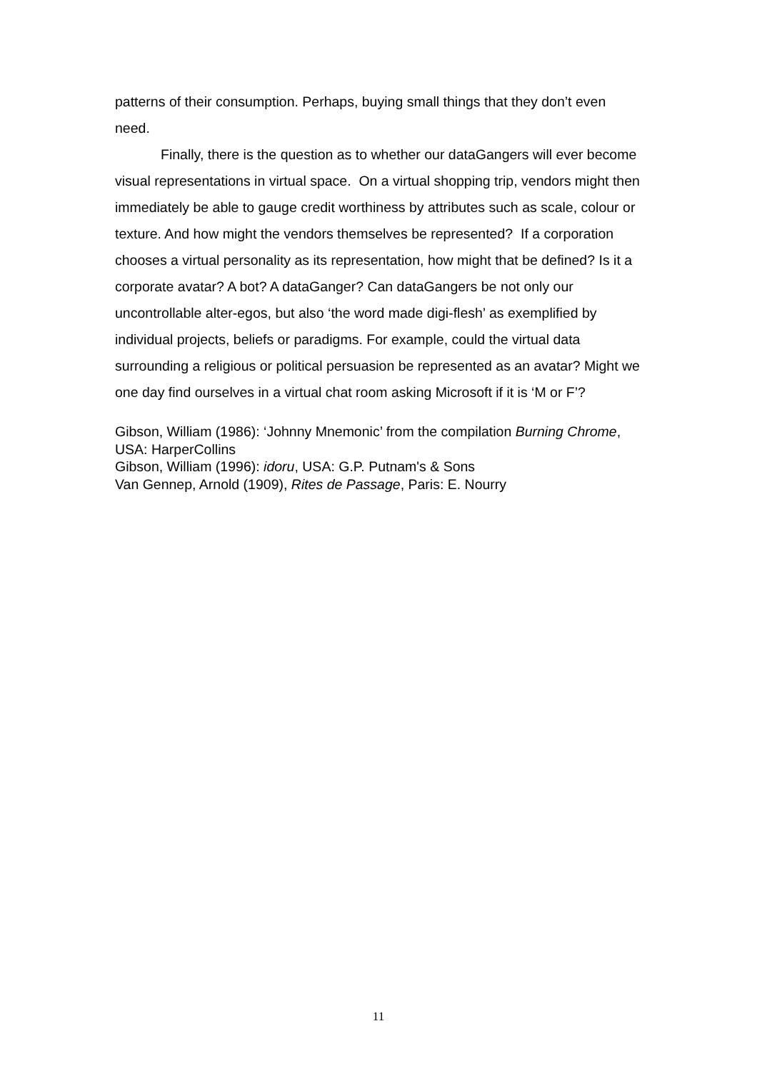patterns of their consumption. Perhaps, buying small things that they don’t even need.
Finally, there is the question as to whether our dataGangers will ever become visual representations in virtual space. On a virtual shopping trip, vendors might then immediately be able to gauge credit worthiness by attributes such as scale, colour or texture. And how might the vendors themselves be represented? If a corporation chooses a virtual personality as its representation, how might that be defined? Is it a corporate avatar? A bot? A dataGanger? Can dataGangers be not only our uncontrollable alter-egos, but also ‘the word made digi-flesh’ as exemplified by individual projects, beliefs or paradigms. For example, could the virtual data surrounding a religious or political persuasion be represented as an avatar? Might we one day find ourselves in a virtual chat room asking Microsoft if it is ‘M or F’?
Gibson, William (1986): ‘Johnny Mnemonic’ from the compilation Burning Chrome, USA: HarperCollins
Gibson, William (1996): idoru, USA: G.P. Putnam's & Sons
Van Gennep, Arnold (1909), Rites de Passage, Paris: E. Nourry
11